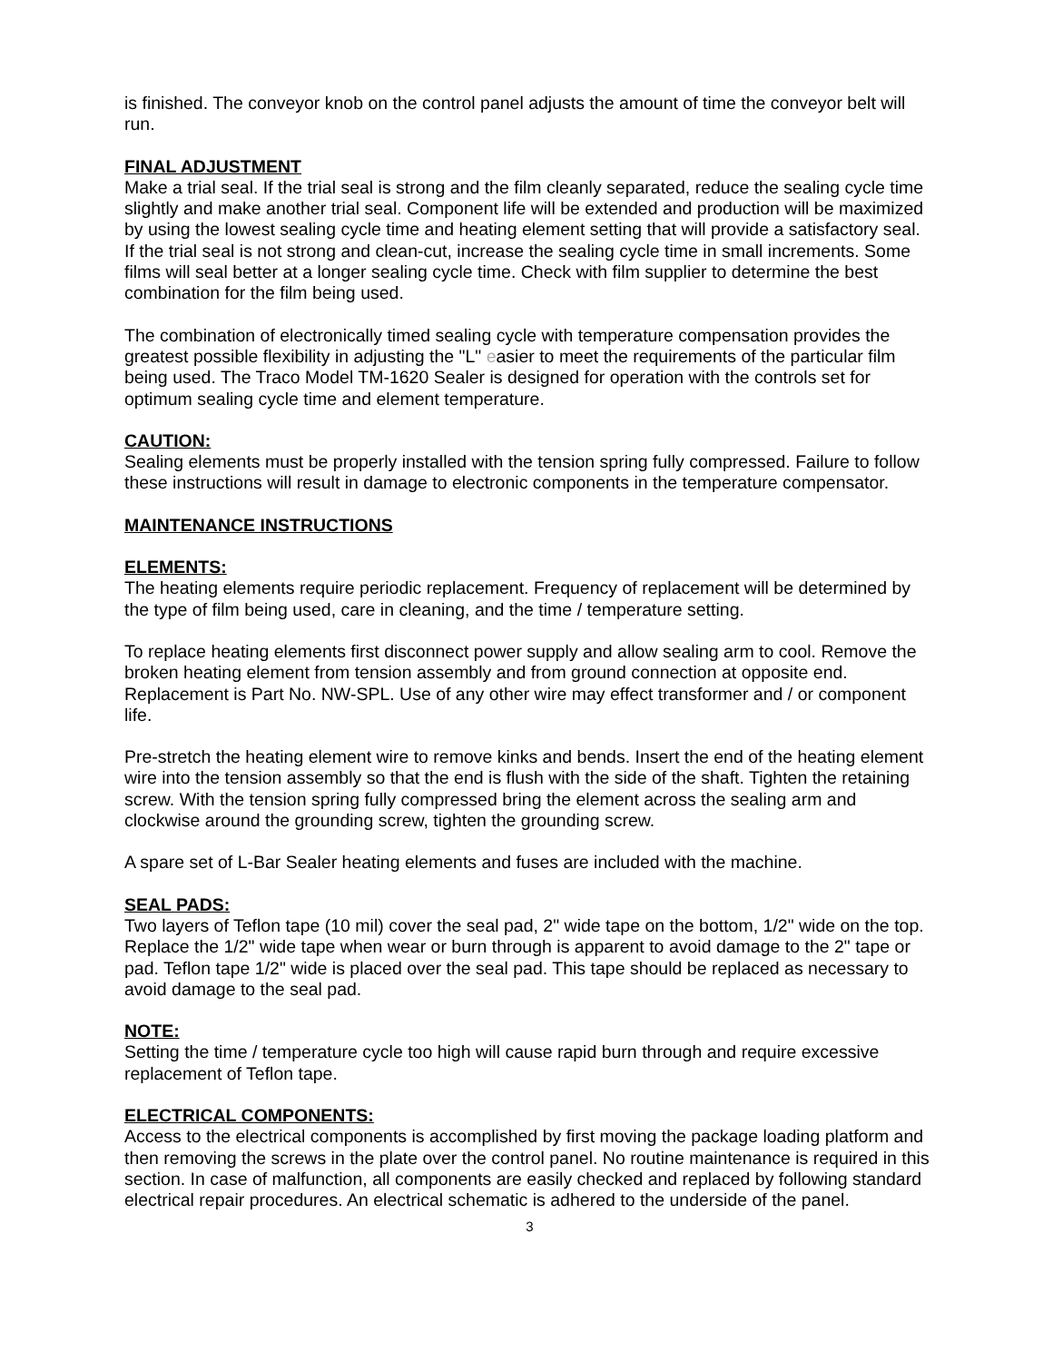is finished. The conveyor knob on the control panel adjusts the amount of time the conveyor belt will run.
FINAL ADJUSTMENT
Make a trial seal. If the trial seal is strong and the film cleanly separated, reduce the sealing cycle time slightly and make another trial seal. Component life will be extended and production will be maximized by using the lowest sealing cycle time and heating element setting that will provide a satisfactory seal. If the trial seal is not strong and clean-cut, increase the sealing cycle time in small increments. Some films will seal better at a longer sealing cycle time. Check with film supplier to determine the best combination for the film being used.
The combination of electronically timed sealing cycle with temperature compensation provides the greatest possible flexibility in adjusting the "L" easier to meet the requirements of the particular film being used. The Traco Model TM-1620 Sealer is designed for operation with the controls set for optimum sealing cycle time and element temperature.
CAUTION:
Sealing elements must be properly installed with the tension spring fully compressed. Failure to follow these instructions will result in damage to electronic components in the temperature compensator.
MAINTENANCE INSTRUCTIONS
ELEMENTS:
The heating elements require periodic replacement. Frequency of replacement will be determined by the type of film being used, care in cleaning, and the time / temperature setting.
To replace heating elements first disconnect power supply and allow sealing arm to cool. Remove the broken heating element from tension assembly and from ground connection at opposite end. Replacement is Part No. NW-SPL. Use of any other wire may effect transformer and / or component life.
Pre-stretch the heating element wire to remove kinks and bends. Insert the end of the heating element wire into the tension assembly so that the end is flush with the side of the shaft. Tighten the retaining screw. With the tension spring fully compressed bring the element across the sealing arm and clockwise around the grounding screw, tighten the grounding screw.
A spare set of L-Bar Sealer heating elements and fuses are included with the machine.
SEAL PADS:
Two layers of Teflon tape (10 mil) cover the seal pad, 2" wide tape on the bottom, 1/2" wide on the top. Replace the 1/2" wide tape when wear or burn through is apparent to avoid damage to the 2" tape or pad. Teflon tape 1/2" wide is placed over the seal pad. This tape should be replaced as necessary to avoid damage to the seal pad.
NOTE:
Setting the time / temperature cycle too high will cause rapid burn through and require excessive replacement of Teflon tape.
ELECTRICAL COMPONENTS:
Access to the electrical components is accomplished by first moving the package loading platform and then removing the screws in the plate over the control panel. No routine maintenance is required in this section. In case of malfunction, all components are easily checked and replaced by following standard electrical repair procedures. An electrical schematic is adhered to the underside of the panel.
3